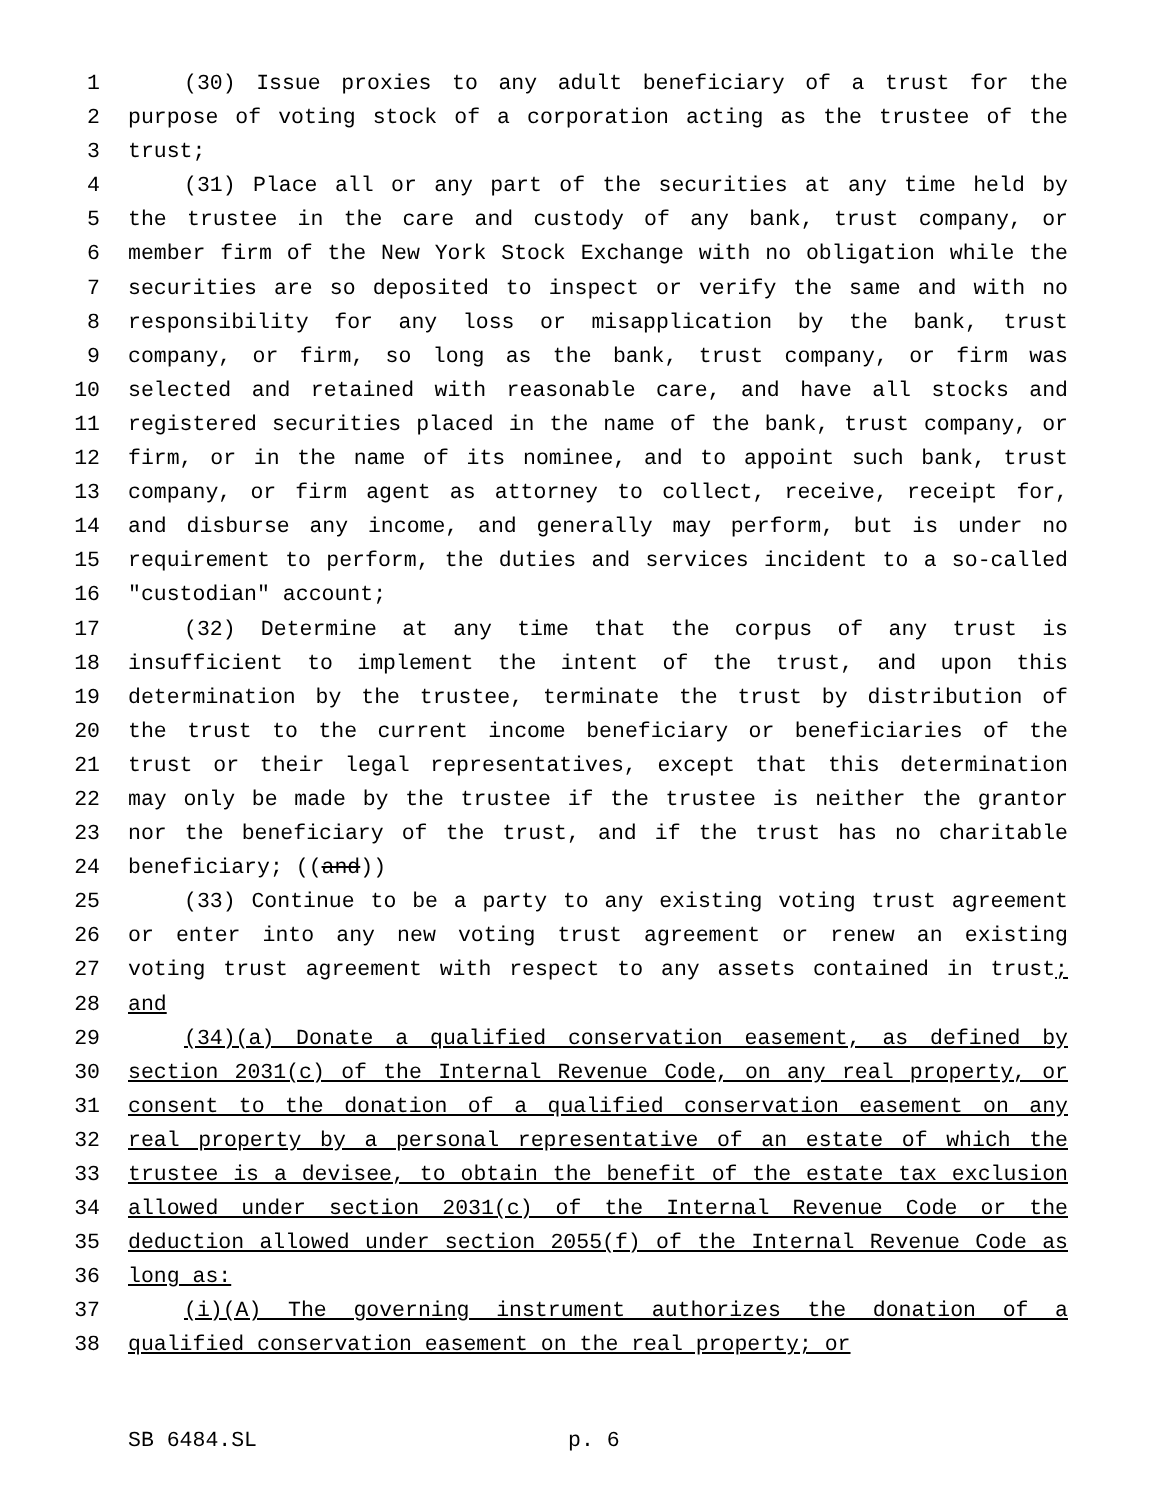1 (30) Issue proxies to any adult beneficiary of a trust for the
2 purpose of voting stock of a corporation acting as the trustee of the
3 trust;
4 (31) Place all or any part of the securities at any time held by
5 the trustee in the care and custody of any bank, trust company, or
6 member firm of the New York Stock Exchange with no obligation while the
7 securities are so deposited to inspect or verify the same and with no
8 responsibility for any loss or misapplication by the bank, trust
9 company, or firm, so long as the bank, trust company, or firm was
10 selected and retained with reasonable care, and have all stocks and
11 registered securities placed in the name of the bank, trust company, or
12 firm, or in the name of its nominee, and to appoint such bank, trust
13 company, or firm agent as attorney to collect, receive, receipt for,
14 and disburse any income, and generally may perform, but is under no
15 requirement to perform, the duties and services incident to a so-called
16 "custodian" account;
17 (32) Determine at any time that the corpus of any trust is
18 insufficient to implement the intent of the trust, and upon this
19 determination by the trustee, terminate the trust by distribution of
20 the trust to the current income beneficiary or beneficiaries of the
21 trust or their legal representatives, except that this determination
22 may only be made by the trustee if the trustee is neither the grantor
23 nor the beneficiary of the trust, and if the trust has no charitable
24 beneficiary; ((and))
25 (33) Continue to be a party to any existing voting trust agreement
26 or enter into any new voting trust agreement or renew an existing
27 voting trust agreement with respect to any assets contained in trust;
28 and
29 (34)(a) Donate a qualified conservation easement, as defined by
30 section 2031(c) of the Internal Revenue Code, on any real property, or
31 consent to the donation of a qualified conservation easement on any
32 real property by a personal representative of an estate of which the
33 trustee is a devisee, to obtain the benefit of the estate tax exclusion
34 allowed under section 2031(c) of the Internal Revenue Code or the
35 deduction allowed under section 2055(f) of the Internal Revenue Code as
36 long as:
37 (i)(A) The governing instrument authorizes the donation of a
38 qualified conservation easement on the real property; or
SB 6484.SL p. 6